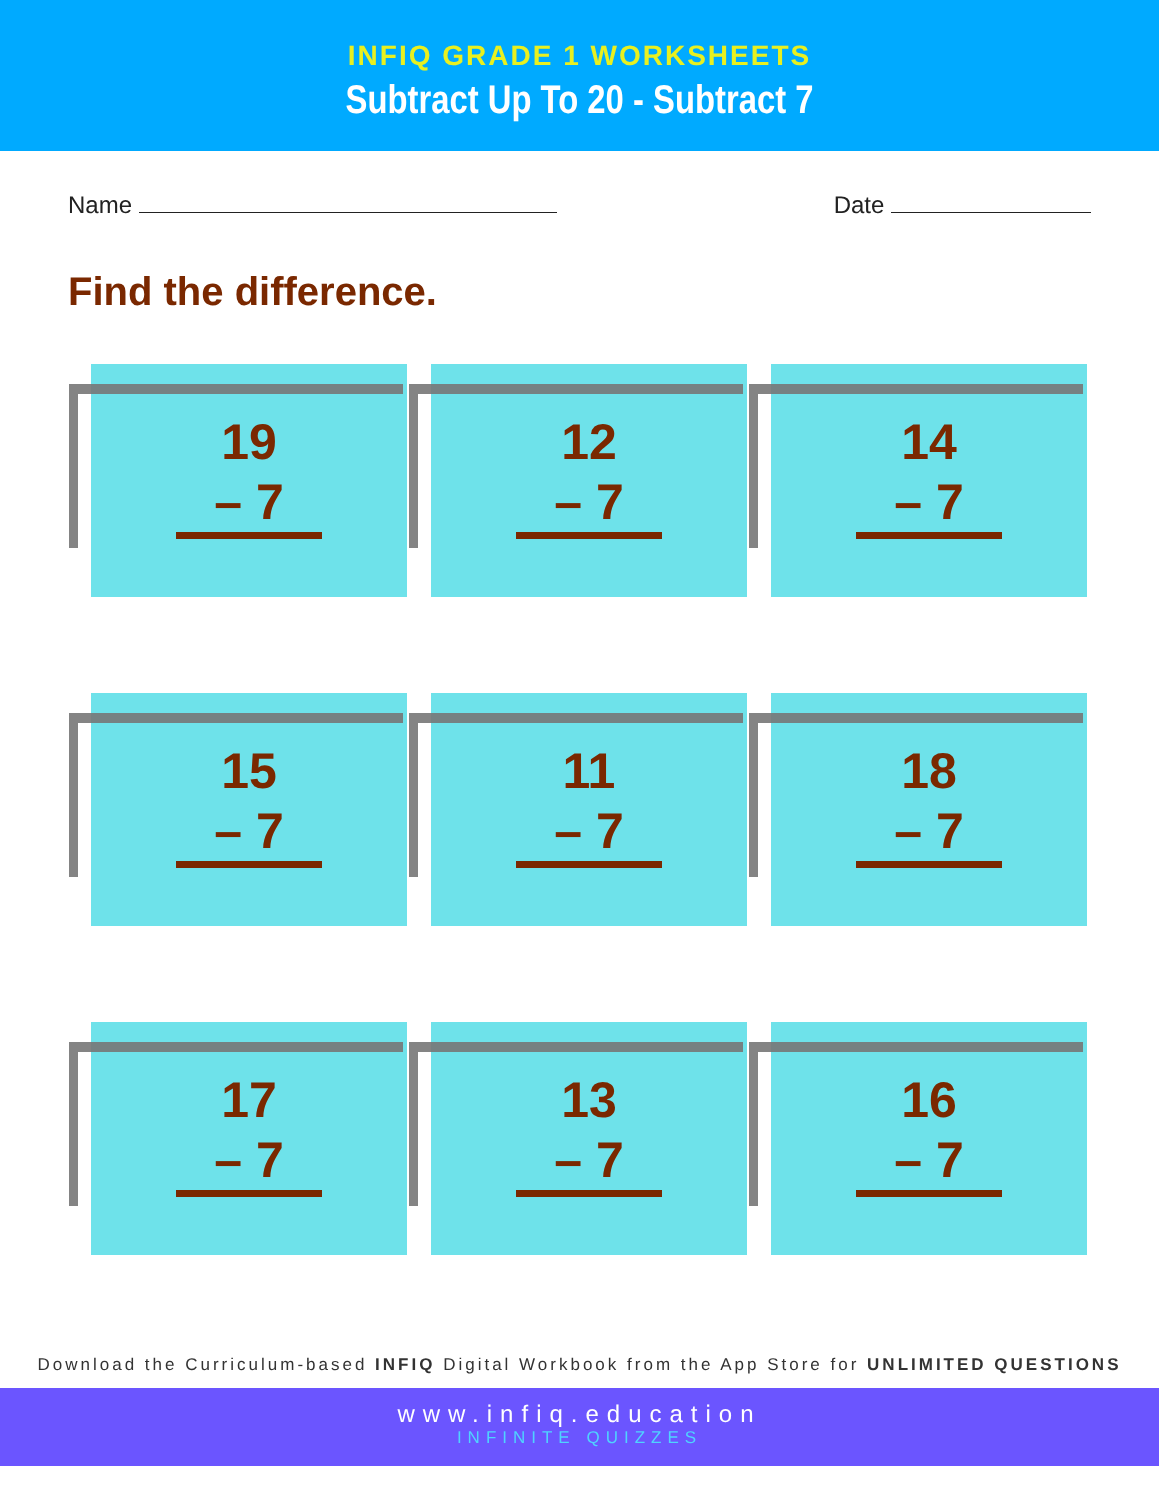INFIQ GRADE 1 WORKSHEETS
Subtract Up To 20 - Subtract 7
Name Date
Find the difference.
19
– 7
12
– 7
14
– 7
15
– 7
11
– 7
18
– 7
17
– 7
13
– 7
16
– 7
Download the Curriculum-based INFIQ Digital Workbook from the App Store for UNLIMITED QUESTIONS
www.infiq.education
INFINITE QUIZZES